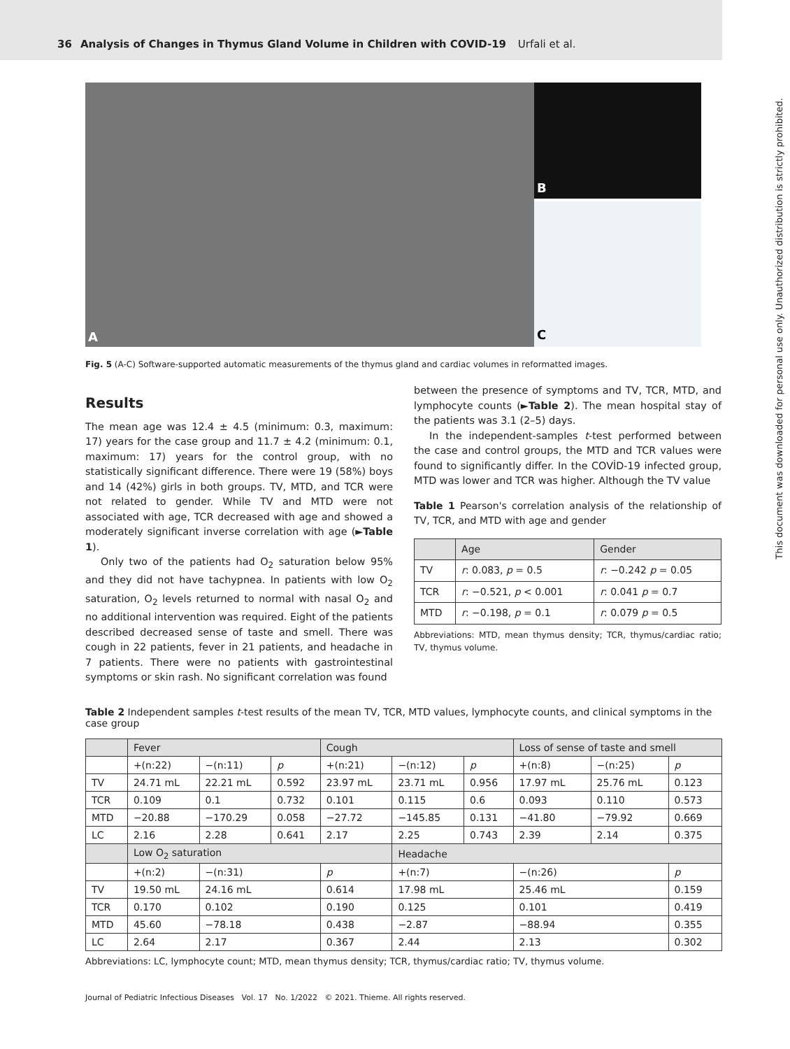36 Analysis of Changes in Thymus Gland Volume in Children with COVID-19 Urfali et al.
A
B
C
Fig. 5 (A-C) Software-supported automatic measurements of the thymus gland and cardiac volumes in reformatted images.
Results
The mean age was 12.4 ± 4.5 (minimum: 0.3, maximum: 17) years for the case group and 11.7 ± 4.2 (minimum: 0.1, maximum: 17) years for the control group, with no statistically significant difference. There were 19 (58%) boys and 14 (42%) girls in both groups. TV, MTD, and TCR were not related to gender. While TV and MTD were not associated with age, TCR decreased with age and showed a moderately significant inverse correlation with age (►Table 1).
Only two of the patients had O<sub>2</sub> saturation below 95% and they did not have tachypnea. In patients with low O<sub>2</sub> saturation, O<sub>2</sub> levels returned to normal with nasal O<sub>2</sub> and no additional intervention was required. Eight of the patients described decreased sense of taste and smell. There was cough in 22 patients, fever in 21 patients, and headache in 7 patients. There were no patients with gastrointestinal symptoms or skin rash. No significant correlation was found
between the presence of symptoms and TV, TCR, MTD, and lymphocyte counts (►Table 2). The mean hospital stay of the patients was 3.1 (2–5) days.
In the independent-samples t-test performed between the case and control groups, the MTD and TCR values were found to significantly differ. In the COVİD-19 infected group, MTD was lower and TCR was higher. Although the TV value
Table 1 Pearson's correlation analysis of the relationship of TV, TCR, and MTD with age and gender
| | Age | Gender |
| --- | --- | --- |
| TV | r : 0.083, p = 0.5 | r : −0.242 p = 0.05 |
| TCR | r : −0.521, p < 0.001 | r : 0.041 p = 0.7 |
| MTD | r : −0.198, p = 0.1 | r : 0.079 p = 0.5 |
Abbreviations: MTD, mean thymus density; TCR, thymus/cardiac ratio; TV, thymus volume.
Table 2 Independent samples t-test results of the mean TV, TCR, MTD values, lymphocyte counts, and clinical symptoms in the case group
| | Fever | | | Cough | | | Loss of sense of taste and smell | | |
| --- | --- | --- | --- | --- | --- | --- | --- | --- | --- |
| | +(n:22) | −(n:11) | p | +(n:21) | −(n:12) | p | +(n:8) | −(n:25) | p |
| TV | 24.71 mL | 22.21 mL | 0.592 | 23.97 mL | 23.71 mL | 0.956 | 17.97 mL | 25.76 mL | 0.123 |
| TCR | 0.109 | 0.1 | 0.732 | 0.101 | 0.115 | 0.6 | 0.093 | 0.110 | 0.573 |
| MTD | −20.88 | −170.29 | 0.058 | −27.72 | −145.85 | 0.131 | −41.80 | −79.92 | 0.669 |
| LC | 2.16 | 2.28 | 0.641 | 2.17 | 2.25 | 0.743 | 2.39 | 2.14 | 0.375 |
| | Low O<sub>2</sub> saturation | | | | Headache | | | | |
| | +(n:2) | −(n:31) | | p | +(n:7) | | −(n:26) | | p |
| TV | 19.50 mL | 24.16 mL | | 0.614 | 17.98 mL | | 25.46 mL | | 0.159 |
| TCR | 0.170 | 0.102 | | 0.190 | 0.125 | | 0.101 | | 0.419 |
| MTD | 45.60 | −78.18 | | 0.438 | −2.87 | | −88.94 | | 0.355 |
| LC | 2.64 | 2.17 | | 0.367 | 2.44 | | 2.13 | | 0.302 |
Abbreviations: LC, lymphocyte count; MTD, mean thymus density; TCR, thymus/cardiac ratio; TV, thymus volume.
Journal of Pediatric Infectious Diseases Vol. 17 No. 1/2022 © 2021. Thieme. All rights reserved.
This document was downloaded for personal use only. Unauthorized distribution is strictly prohibited.